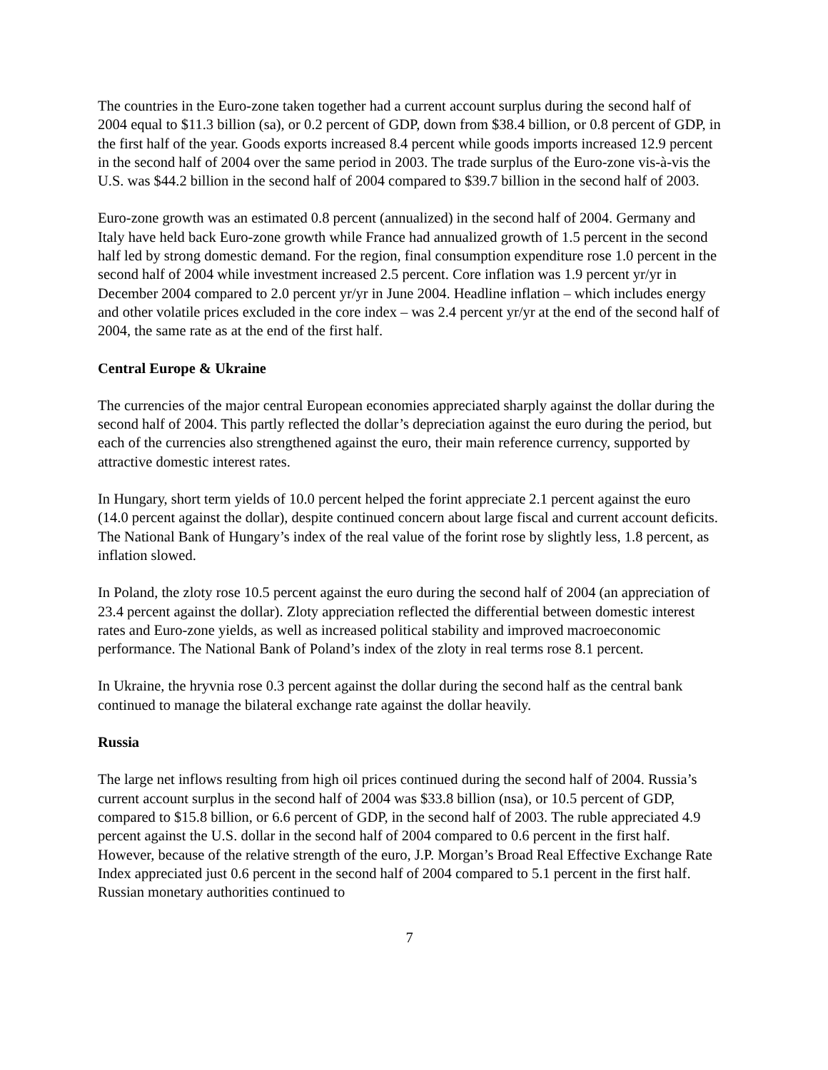The countries in the Euro-zone taken together had a current account surplus during the second half of 2004 equal to $11.3 billion (sa), or 0.2 percent of GDP, down from $38.4 billion, or 0.8 percent of GDP, in the first half of the year. Goods exports increased 8.4 percent while goods imports increased 12.9 percent in the second half of 2004 over the same period in 2003. The trade surplus of the Euro-zone vis-à-vis the U.S. was $44.2 billion in the second half of 2004 compared to $39.7 billion in the second half of 2003.
Euro-zone growth was an estimated 0.8 percent (annualized) in the second half of 2004. Germany and Italy have held back Euro-zone growth while France had annualized growth of 1.5 percent in the second half led by strong domestic demand. For the region, final consumption expenditure rose 1.0 percent in the second half of 2004 while investment increased 2.5 percent. Core inflation was 1.9 percent yr/yr in December 2004 compared to 2.0 percent yr/yr in June 2004. Headline inflation – which includes energy and other volatile prices excluded in the core index – was 2.4 percent yr/yr at the end of the second half of 2004, the same rate as at the end of the first half.
Central Europe & Ukraine
The currencies of the major central European economies appreciated sharply against the dollar during the second half of 2004. This partly reflected the dollar’s depreciation against the euro during the period, but each of the currencies also strengthened against the euro, their main reference currency, supported by attractive domestic interest rates.
In Hungary, short term yields of 10.0 percent helped the forint appreciate 2.1 percent against the euro (14.0 percent against the dollar), despite continued concern about large fiscal and current account deficits. The National Bank of Hungary’s index of the real value of the forint rose by slightly less, 1.8 percent, as inflation slowed.
In Poland, the zloty rose 10.5 percent against the euro during the second half of 2004 (an appreciation of 23.4 percent against the dollar). Zloty appreciation reflected the differential between domestic interest rates and Euro-zone yields, as well as increased political stability and improved macroeconomic performance. The National Bank of Poland’s index of the zloty in real terms rose 8.1 percent.
In Ukraine, the hryvnia rose 0.3 percent against the dollar during the second half as the central bank continued to manage the bilateral exchange rate against the dollar heavily.
Russia
The large net inflows resulting from high oil prices continued during the second half of 2004. Russia’s current account surplus in the second half of 2004 was $33.8 billion (nsa), or 10.5 percent of GDP, compared to $15.8 billion, or 6.6 percent of GDP, in the second half of 2003. The ruble appreciated 4.9 percent against the U.S. dollar in the second half of 2004 compared to 0.6 percent in the first half. However, because of the relative strength of the euro, J.P. Morgan’s Broad Real Effective Exchange Rate Index appreciated just 0.6 percent in the second half of 2004 compared to 5.1 percent in the first half. Russian monetary authorities continued to
7